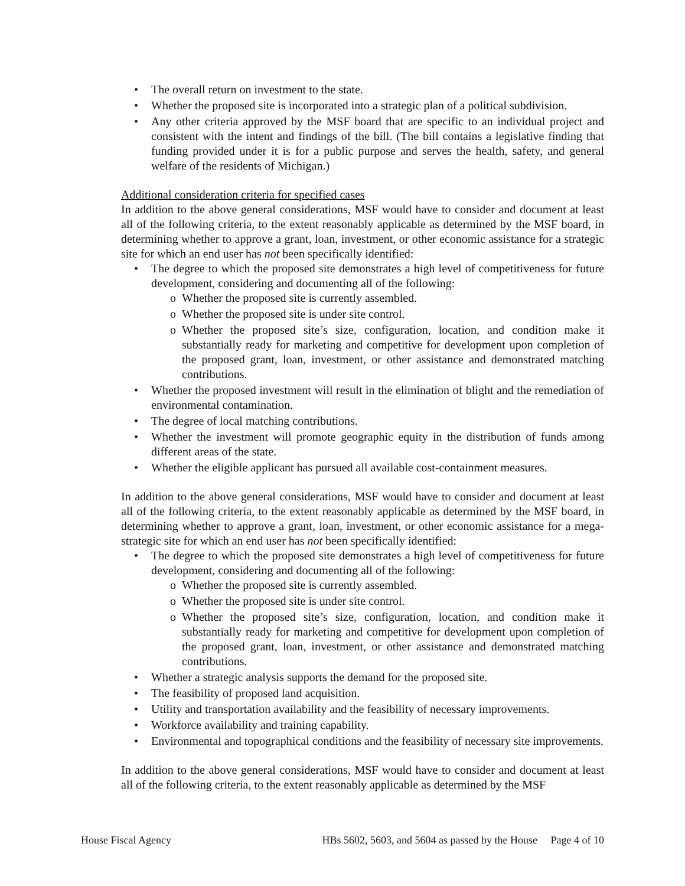• The overall return on investment to the state.
• Whether the proposed site is incorporated into a strategic plan of a political subdivision.
• Any other criteria approved by the MSF board that are specific to an individual project and consistent with the intent and findings of the bill. (The bill contains a legislative finding that funding provided under it is for a public purpose and serves the health, safety, and general welfare of the residents of Michigan.)
Additional consideration criteria for specified cases
In addition to the above general considerations, MSF would have to consider and document at least all of the following criteria, to the extent reasonably applicable as determined by the MSF board, in determining whether to approve a grant, loan, investment, or other economic assistance for a strategic site for which an end user has not been specifically identified:
• The degree to which the proposed site demonstrates a high level of competitiveness for future development, considering and documenting all of the following:
o Whether the proposed site is currently assembled.
o Whether the proposed site is under site control.
o Whether the proposed site’s size, configuration, location, and condition make it substantially ready for marketing and competitive for development upon completion of the proposed grant, loan, investment, or other assistance and demonstrated matching contributions.
• Whether the proposed investment will result in the elimination of blight and the remediation of environmental contamination.
• The degree of local matching contributions.
• Whether the investment will promote geographic equity in the distribution of funds among different areas of the state.
• Whether the eligible applicant has pursued all available cost-containment measures.
In addition to the above general considerations, MSF would have to consider and document at least all of the following criteria, to the extent reasonably applicable as determined by the MSF board, in determining whether to approve a grant, loan, investment, or other economic assistance for a mega-strategic site for which an end user has not been specifically identified:
• The degree to which the proposed site demonstrates a high level of competitiveness for future development, considering and documenting all of the following:
o Whether the proposed site is currently assembled.
o Whether the proposed site is under site control.
o Whether the proposed site’s size, configuration, location, and condition make it substantially ready for marketing and competitive for development upon completion of the proposed grant, loan, investment, or other assistance and demonstrated matching contributions.
• Whether a strategic analysis supports the demand for the proposed site.
• The feasibility of proposed land acquisition.
• Utility and transportation availability and the feasibility of necessary improvements.
• Workforce availability and training capability.
• Environmental and topographical conditions and the feasibility of necessary site improvements.
In addition to the above general considerations, MSF would have to consider and document at least all of the following criteria, to the extent reasonably applicable as determined by the MSF
House Fiscal Agency HBs 5602, 5603, and 5604 as passed by the House Page 4 of 10